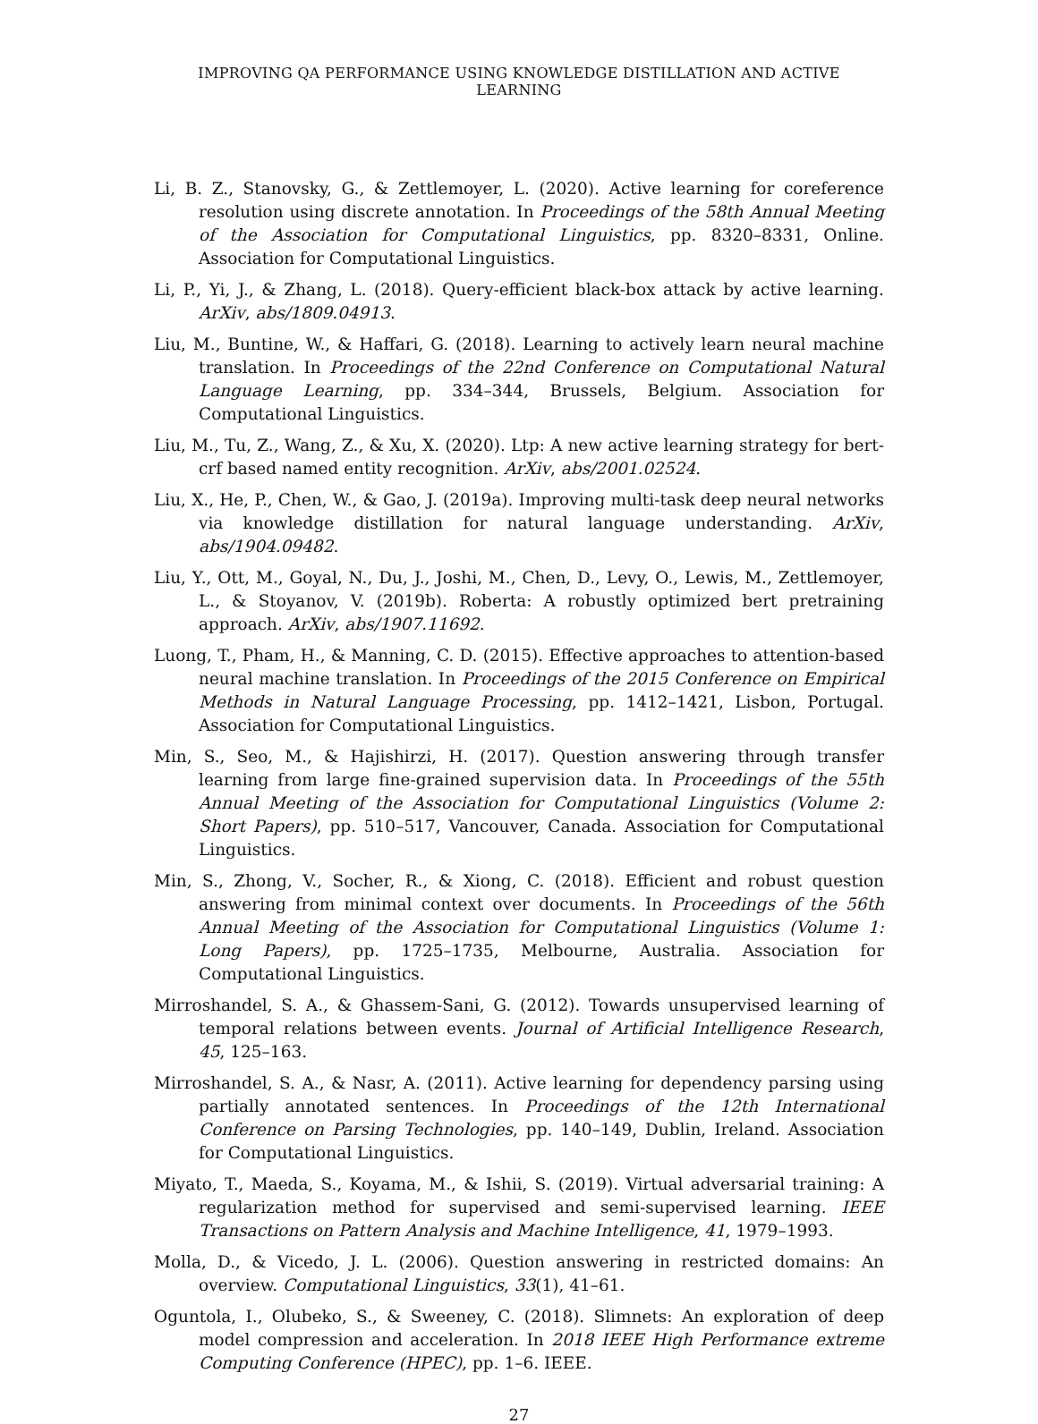IMPROVING QA PERFORMANCE USING KNOWLEDGE DISTILLATION AND ACTIVE LEARNING
Li, B. Z., Stanovsky, G., & Zettlemoyer, L. (2020). Active learning for coreference resolution using discrete annotation. In Proceedings of the 58th Annual Meeting of the Association for Computational Linguistics, pp. 8320–8331, Online. Association for Computational Linguistics.
Li, P., Yi, J., & Zhang, L. (2018). Query-efficient black-box attack by active learning. ArXiv, abs/1809.04913.
Liu, M., Buntine, W., & Haffari, G. (2018). Learning to actively learn neural machine translation. In Proceedings of the 22nd Conference on Computational Natural Language Learning, pp. 334–344, Brussels, Belgium. Association for Computational Linguistics.
Liu, M., Tu, Z., Wang, Z., & Xu, X. (2020). Ltp: A new active learning strategy for bert-crf based named entity recognition. ArXiv, abs/2001.02524.
Liu, X., He, P., Chen, W., & Gao, J. (2019a). Improving multi-task deep neural networks via knowledge distillation for natural language understanding. ArXiv, abs/1904.09482.
Liu, Y., Ott, M., Goyal, N., Du, J., Joshi, M., Chen, D., Levy, O., Lewis, M., Zettlemoyer, L., & Stoyanov, V. (2019b). Roberta: A robustly optimized bert pretraining approach. ArXiv, abs/1907.11692.
Luong, T., Pham, H., & Manning, C. D. (2015). Effective approaches to attention-based neural machine translation. In Proceedings of the 2015 Conference on Empirical Methods in Natural Language Processing, pp. 1412–1421, Lisbon, Portugal. Association for Computational Linguistics.
Min, S., Seo, M., & Hajishirzi, H. (2017). Question answering through transfer learning from large fine-grained supervision data. In Proceedings of the 55th Annual Meeting of the Association for Computational Linguistics (Volume 2: Short Papers), pp. 510–517, Vancouver, Canada. Association for Computational Linguistics.
Min, S., Zhong, V., Socher, R., & Xiong, C. (2018). Efficient and robust question answering from minimal context over documents. In Proceedings of the 56th Annual Meeting of the Association for Computational Linguistics (Volume 1: Long Papers), pp. 1725–1735, Melbourne, Australia. Association for Computational Linguistics.
Mirroshandel, S. A., & Ghassem-Sani, G. (2012). Towards unsupervised learning of temporal relations between events. Journal of Artificial Intelligence Research, 45, 125–163.
Mirroshandel, S. A., & Nasr, A. (2011). Active learning for dependency parsing using partially annotated sentences. In Proceedings of the 12th International Conference on Parsing Technologies, pp. 140–149, Dublin, Ireland. Association for Computational Linguistics.
Miyato, T., Maeda, S., Koyama, M., & Ishii, S. (2019). Virtual adversarial training: A regularization method for supervised and semi-supervised learning. IEEE Transactions on Pattern Analysis and Machine Intelligence, 41, 1979–1993.
Molla, D., & Vicedo, J. L. (2006). Question answering in restricted domains: An overview. Computational Linguistics, 33(1), 41–61.
Oguntola, I., Olubeko, S., & Sweeney, C. (2018). Slimnets: An exploration of deep model compression and acceleration. In 2018 IEEE High Performance extreme Computing Conference (HPEC), pp. 1–6. IEEE.
27